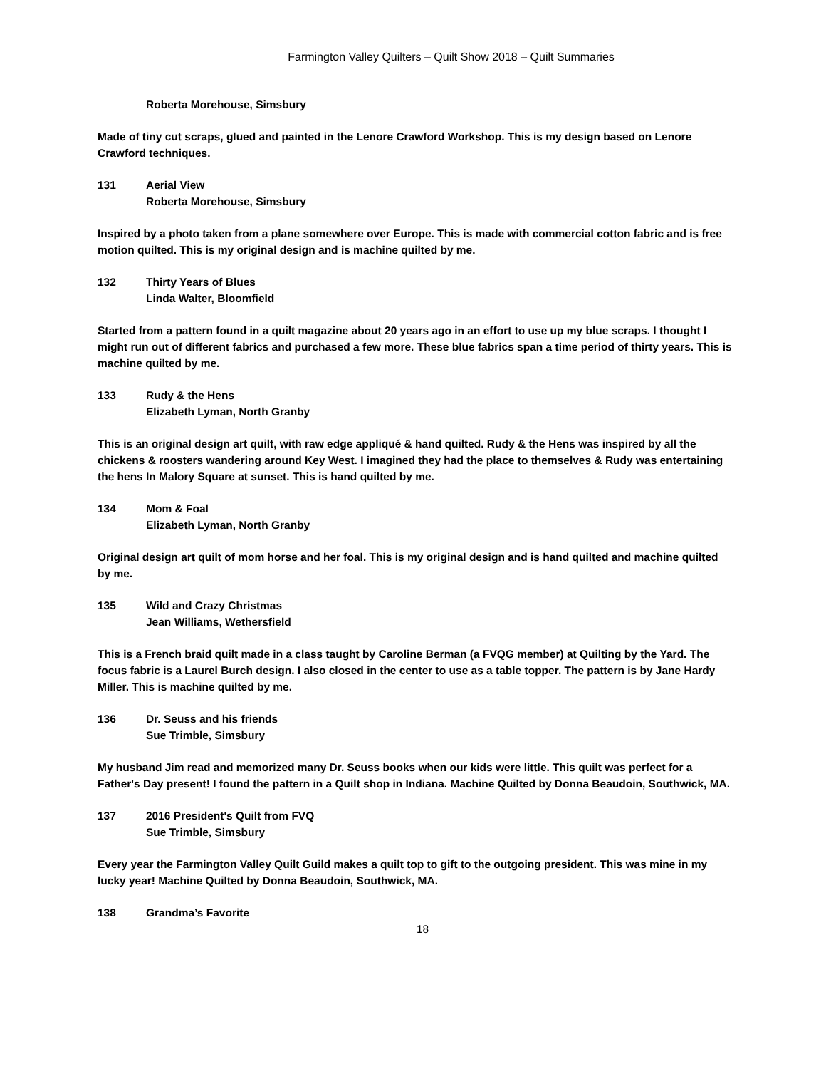Farmington Valley Quilters – Quilt Show 2018 – Quilt Summaries
Roberta Morehouse, Simsbury
Made of tiny cut scraps, glued and painted in the Lenore Crawford Workshop. This is my design based on Lenore Crawford techniques.
131 Aerial View
Roberta Morehouse, Simsbury
Inspired by a photo taken from a plane somewhere over Europe. This is made with commercial cotton fabric and is free motion quilted. This is my original design and is machine quilted by me.
132 Thirty Years of Blues
Linda Walter, Bloomfield
Started from a pattern found in a quilt magazine about 20 years ago in an effort to use up my blue scraps. I thought I might run out of different fabrics and purchased a few more. These blue fabrics span a time period of thirty years. This is machine quilted by me.
133 Rudy & the Hens
Elizabeth Lyman, North Granby
This is an original design art quilt, with raw edge appliqué & hand quilted. Rudy & the Hens was inspired by all the chickens & roosters wandering around Key West. I imagined they had the place to themselves & Rudy was entertaining the hens In Malory Square at sunset. This is hand quilted by me.
134 Mom & Foal
Elizabeth Lyman, North Granby
Original design art quilt of mom horse and her foal. This is my original design and is hand quilted and machine quilted by me.
135 Wild and Crazy Christmas
Jean Williams, Wethersfield
This is a French braid quilt made in a class taught by Caroline Berman (a FVQG member) at Quilting by the Yard. The focus fabric is a Laurel Burch design. I also closed in the center to use as a table topper. The pattern is by Jane Hardy Miller. This is machine quilted by me.
136 Dr. Seuss and his friends
Sue Trimble, Simsbury
My husband Jim read and memorized many Dr. Seuss books when our kids were little. This quilt was perfect for a Father's Day present! I found the pattern in a Quilt shop in Indiana. Machine Quilted by Donna Beaudoin, Southwick, MA.
137 2016 President's Quilt from FVQ
Sue Trimble, Simsbury
Every year the Farmington Valley Quilt Guild makes a quilt top to gift to the outgoing president. This was mine in my lucky year! Machine Quilted by Donna Beaudoin, Southwick, MA.
138 Grandma’s Favorite
18